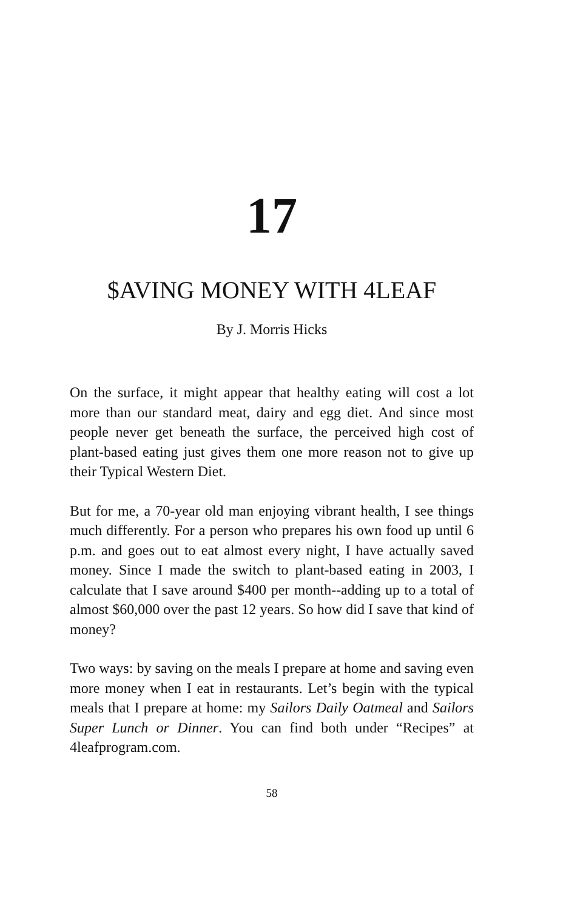17
$AVING MONEY WITH 4LEAF
By J. Morris Hicks
On the surface, it might appear that healthy eating will cost a lot more than our standard meat, dairy and egg diet. And since most people never get beneath the surface, the perceived high cost of plant-based eating just gives them one more reason not to give up their Typical Western Diet.
But for me, a 70-year old man enjoying vibrant health, I see things much differently. For a person who prepares his own food up until 6 p.m. and goes out to eat almost every night, I have actually saved money. Since I made the switch to plant-based eating in 2003, I calculate that I save around $400 per month--adding up to a total of almost $60,000 over the past 12 years. So how did I save that kind of money?
Two ways: by saving on the meals I prepare at home and saving even more money when I eat in restaurants. Let’s begin with the typical meals that I prepare at home: my Sailors Daily Oatmeal and Sailors Super Lunch or Dinner. You can find both under “Recipes” at 4leafprogram.com.
58